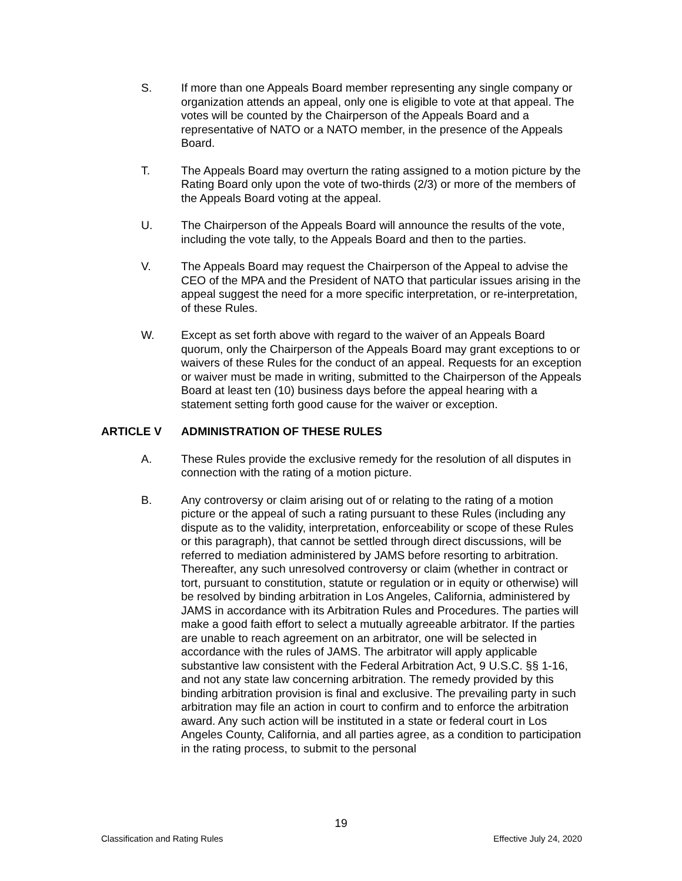S. If more than one Appeals Board member representing any single company or organization attends an appeal, only one is eligible to vote at that appeal. The votes will be counted by the Chairperson of the Appeals Board and a representative of NATO or a NATO member, in the presence of the Appeals Board.
T. The Appeals Board may overturn the rating assigned to a motion picture by the Rating Board only upon the vote of two-thirds (2/3) or more of the members of the Appeals Board voting at the appeal.
U. The Chairperson of the Appeals Board will announce the results of the vote, including the vote tally, to the Appeals Board and then to the parties.
V. The Appeals Board may request the Chairperson of the Appeal to advise the CEO of the MPA and the President of NATO that particular issues arising in the appeal suggest the need for a more specific interpretation, or re-interpretation, of these Rules.
W. Except as set forth above with regard to the waiver of an Appeals Board quorum, only the Chairperson of the Appeals Board may grant exceptions to or waivers of these Rules for the conduct of an appeal. Requests for an exception or waiver must be made in writing, submitted to the Chairperson of the Appeals Board at least ten (10) business days before the appeal hearing with a statement setting forth good cause for the waiver or exception.
ARTICLE V ADMINISTRATION OF THESE RULES
A. These Rules provide the exclusive remedy for the resolution of all disputes in connection with the rating of a motion picture.
B. Any controversy or claim arising out of or relating to the rating of a motion picture or the appeal of such a rating pursuant to these Rules (including any dispute as to the validity, interpretation, enforceability or scope of these Rules or this paragraph), that cannot be settled through direct discussions, will be referred to mediation administered by JAMS before resorting to arbitration. Thereafter, any such unresolved controversy or claim (whether in contract or tort, pursuant to constitution, statute or regulation or in equity or otherwise) will be resolved by binding arbitration in Los Angeles, California, administered by JAMS in accordance with its Arbitration Rules and Procedures. The parties will make a good faith effort to select a mutually agreeable arbitrator. If the parties are unable to reach agreement on an arbitrator, one will be selected in accordance with the rules of JAMS. The arbitrator will apply applicable substantive law consistent with the Federal Arbitration Act, 9 U.S.C. §§ 1-16, and not any state law concerning arbitration. The remedy provided by this binding arbitration provision is final and exclusive. The prevailing party in such arbitration may file an action in court to confirm and to enforce the arbitration award. Any such action will be instituted in a state or federal court in Los Angeles County, California, and all parties agree, as a condition to participation in the rating process, to submit to the personal
19
Classification and Rating Rules Effective July 24, 2020